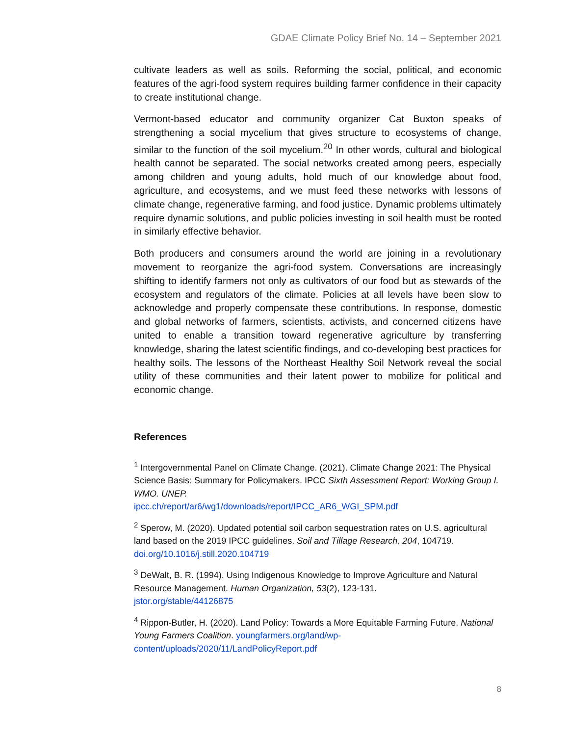GDAE Climate Policy Brief No. 14 – September 2021
cultivate leaders as well as soils. Reforming the social, political, and economic features of the agri-food system requires building farmer confidence in their capacity to create institutional change.
Vermont-based educator and community organizer Cat Buxton speaks of strengthening a social mycelium that gives structure to ecosystems of change, similar to the function of the soil mycelium.<sup>20</sup> In other words, cultural and biological health cannot be separated. The social networks created among peers, especially among children and young adults, hold much of our knowledge about food, agriculture, and ecosystems, and we must feed these networks with lessons of climate change, regenerative farming, and food justice. Dynamic problems ultimately require dynamic solutions, and public policies investing in soil health must be rooted in similarly effective behavior.
Both producers and consumers around the world are joining in a revolutionary movement to reorganize the agri-food system. Conversations are increasingly shifting to identify farmers not only as cultivators of our food but as stewards of the ecosystem and regulators of the climate. Policies at all levels have been slow to acknowledge and properly compensate these contributions. In response, domestic and global networks of farmers, scientists, activists, and concerned citizens have united to enable a transition toward regenerative agriculture by transferring knowledge, sharing the latest scientific findings, and co-developing best practices for healthy soils. The lessons of the Northeast Healthy Soil Network reveal the social utility of these communities and their latent power to mobilize for political and economic change.
References
<sup>1</sup> Intergovernmental Panel on Climate Change. (2021). Climate Change 2021: The Physical Science Basis: Summary for Policymakers. IPCC Sixth Assessment Report: Working Group I. WMO. UNEP.
ipcc.ch/report/ar6/wg1/downloads/report/IPCC_AR6_WGI_SPM.pdf
<sup>2</sup> Sperow, M. (2020). Updated potential soil carbon sequestration rates on U.S. agricultural land based on the 2019 IPCC guidelines. Soil and Tillage Research, 204, 104719. doi.org/10.1016/j.still.2020.104719
<sup>3</sup> DeWalt, B. R. (1994). Using Indigenous Knowledge to Improve Agriculture and Natural Resource Management. Human Organization, 53(2), 123-131.
jstor.org/stable/44126875
<sup>4</sup> Rippon-Butler, H. (2020). Land Policy: Towards a More Equitable Farming Future. National Young Farmers Coalition. youngfarmers.org/land/wp-content/uploads/2020/11/LandPolicyReport.pdf
8